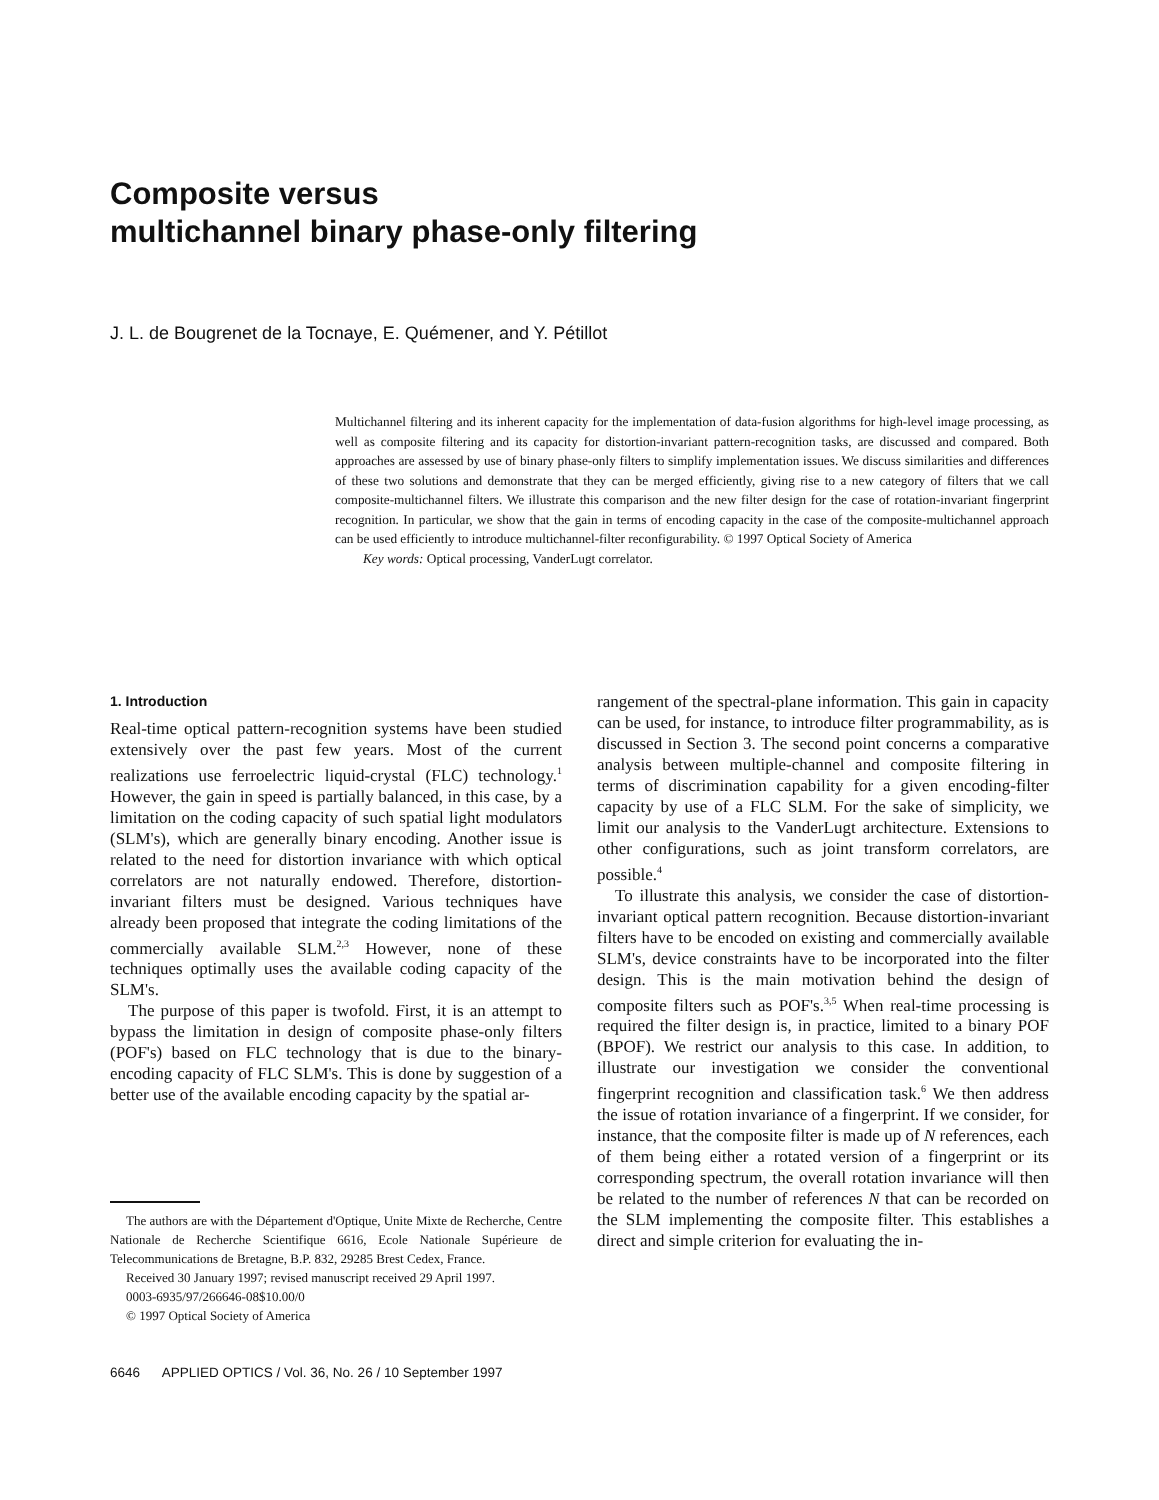Composite versus
multichannel binary phase-only filtering
J. L. de Bougrenet de la Tocnaye, E. Quémener, and Y. Pétillot
Multichannel filtering and its inherent capacity for the implementation of data-fusion algorithms for high-level image processing, as well as composite filtering and its capacity for distortion-invariant pattern-recognition tasks, are discussed and compared. Both approaches are assessed by use of binary phase-only filters to simplify implementation issues. We discuss similarities and differences of these two solutions and demonstrate that they can be merged efficiently, giving rise to a new category of filters that we call composite-multichannel filters. We illustrate this comparison and the new filter design for the case of rotation-invariant fingerprint recognition. In particular, we show that the gain in terms of encoding capacity in the case of the composite-multichannel approach can be used efficiently to introduce multichannel-filter reconfigurability. © 1997 Optical Society of America
Key words: Optical processing, VanderLugt correlator.
1. Introduction
Real-time optical pattern-recognition systems have been studied extensively over the past few years. Most of the current realizations use ferroelectric liquid-crystal (FLC) technology.<sup>1</sup> However, the gain in speed is partially balanced, in this case, by a limitation on the coding capacity of such spatial light modulators (SLM's), which are generally binary encoding. Another issue is related to the need for distortion invariance with which optical correlators are not naturally endowed. Therefore, distortion-invariant filters must be designed. Various techniques have already been proposed that integrate the coding limitations of the commercially available SLM.<sup>2,3</sup> However, none of these techniques optimally uses the available coding capacity of the SLM's.
The purpose of this paper is twofold. First, it is an attempt to bypass the limitation in design of composite phase-only filters (POF's) based on FLC technology that is due to the binary-encoding capacity of FLC SLM's. This is done by suggestion of a better use of the available encoding capacity by the spatial ar-
The authors are with the Département d'Optique, Unite Mixte de Recherche, Centre Nationale de Recherche Scientifique 6616, Ecole Nationale Supérieure de Telecommunications de Bretagne, B.P. 832, 29285 Brest Cedex, France.
Received 30 January 1997; revised manuscript received 29 April 1997.
0003-6935/97/266646-08$10.00/0
© 1997 Optical Society of America
rangement of the spectral-plane information. This gain in capacity can be used, for instance, to introduce filter programmability, as is discussed in Section 3. The second point concerns a comparative analysis between multiple-channel and composite filtering in terms of discrimination capability for a given encoding-filter capacity by use of a FLC SLM. For the sake of simplicity, we limit our analysis to the VanderLugt architecture. Extensions to other configurations, such as joint transform correlators, are possible.<sup>4</sup>
To illustrate this analysis, we consider the case of distortion-invariant optical pattern recognition. Because distortion-invariant filters have to be encoded on existing and commercially available SLM's, device constraints have to be incorporated into the filter design. This is the main motivation behind the design of composite filters such as POF's.<sup>3,5</sup> When real-time processing is required the filter design is, in practice, limited to a binary POF (BPOF). We restrict our analysis to this case. In addition, to illustrate our investigation we consider the conventional fingerprint recognition and classification task.<sup>6</sup> We then address the issue of rotation invariance of a fingerprint. If we consider, for instance, that the composite filter is made up of N references, each of them being either a rotated version of a fingerprint or its corresponding spectrum, the overall rotation invariance will then be related to the number of references N that can be recorded on the SLM implementing the composite filter. This establishes a direct and simple criterion for evaluating the in-
6646 APPLIED OPTICS / Vol. 36, No. 26 / 10 September 1997